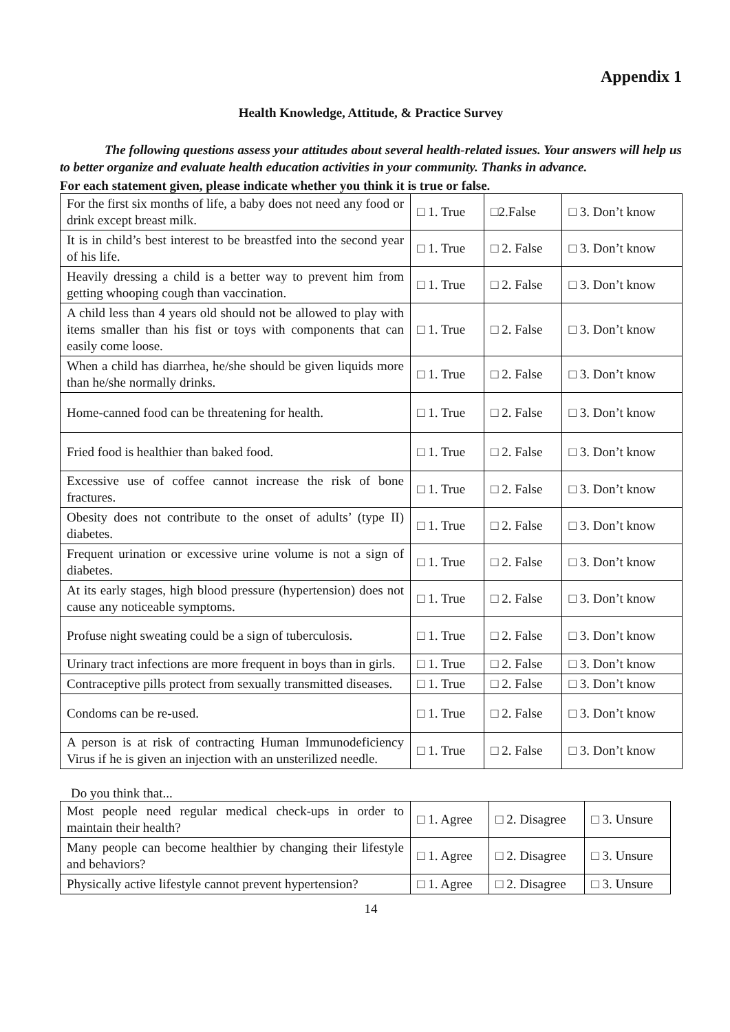Appendix 1
Health Knowledge, Attitude, & Practice Survey
The following questions assess your attitudes about several health-related issues. Your answers will help us to better organize and evaluate health education activities in your community. Thanks in advance.
For each statement given, please indicate whether you think it is true or false.
| For the first six months of life, a baby does not need any food or drink except breast milk. | □ 1. True | □2.False | □ 3. Don’t know |
| It is in child’s best interest to be breastfed into the second year of his life. | □ 1. True | □ 2. False | □ 3. Don’t know |
| Heavily dressing a child is a better way to prevent him from getting whooping cough than vaccination. | □ 1. True | □ 2. False | □ 3. Don’t know |
| A child less than 4 years old should not be allowed to play with items smaller than his fist or toys with components that can easily come loose. | □ 1. True | □ 2. False | □ 3. Don’t know |
| When a child has diarrhea, he/she should be given liquids more than he/she normally drinks. | □ 1. True | □ 2. False | □ 3. Don’t know |
| Home-canned food can be threatening for health. | □ 1. True | □ 2. False | □ 3. Don’t know |
| Fried food is healthier than baked food. | □ 1. True | □ 2. False | □ 3. Don’t know |
| Excessive use of coffee cannot increase the risk of bone fractures. | □ 1. True | □ 2. False | □ 3. Don’t know |
| Obesity does not contribute to the onset of adults’ (type II) diabetes. | □ 1. True | □ 2. False | □ 3. Don’t know |
| Frequent urination or excessive urine volume is not a sign of diabetes. | □ 1. True | □ 2. False | □ 3. Don’t know |
| At its early stages, high blood pressure (hypertension) does not cause any noticeable symptoms. | □ 1. True | □ 2. False | □ 3. Don’t know |
| Profuse night sweating could be a sign of tuberculosis. | □ 1. True | □ 2. False | □ 3. Don’t know |
| Urinary tract infections are more frequent in boys than in girls. | □ 1. True | □ 2. False | □ 3. Don’t know |
| Contraceptive pills protect from sexually transmitted diseases. | □ 1. True | □ 2. False | □ 3. Don’t know |
| Condoms can be re-used. | □ 1. True | □ 2. False | □ 3. Don’t know |
| A person is at risk of contracting Human Immunodeficiency Virus if he is given an injection with an unsterilized needle. | □ 1. True | □ 2. False | □ 3. Don’t know |
Do you think that...
| Most people need regular medical check-ups in order to maintain their health? | □ 1. Agree | □ 2. Disagree | □ 3. Unsure |
| Many people can become healthier by changing their lifestyle and behaviors? | □ 1. Agree | □ 2. Disagree | □ 3. Unsure |
| Physically active lifestyle cannot prevent hypertension? | □ 1. Agree | □ 2. Disagree | □ 3. Unsure |
14